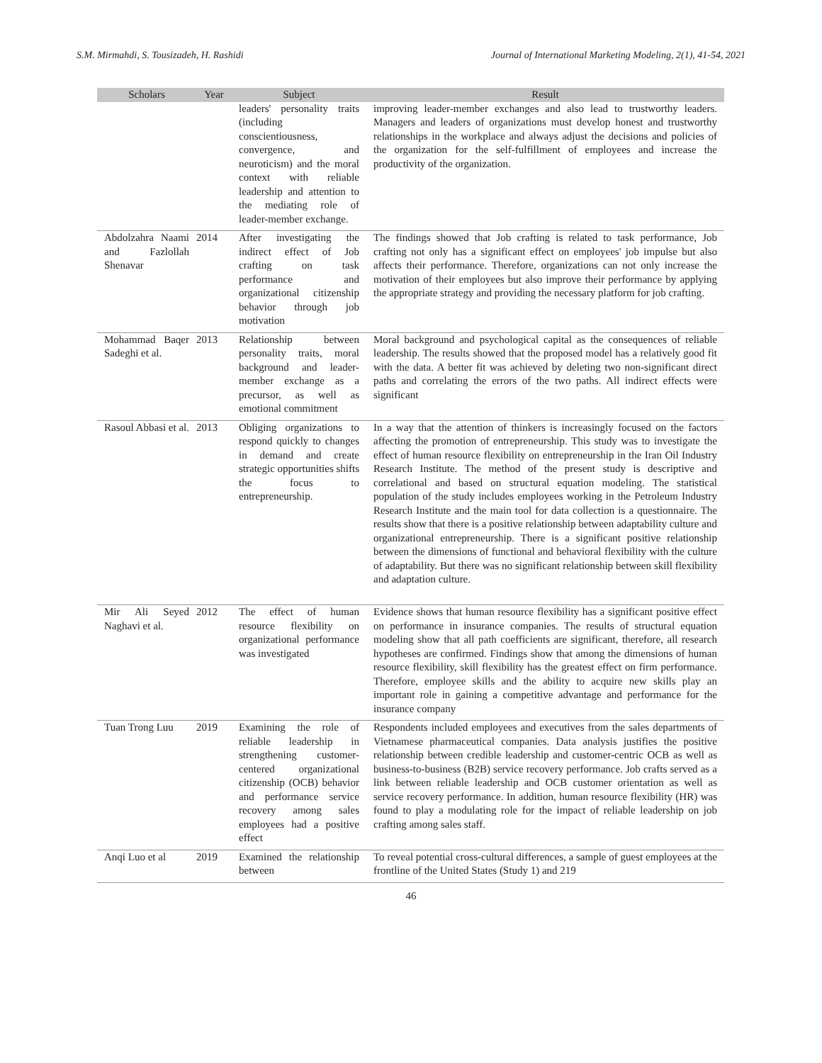S.M. Mirmahdi, S. Tousizadeh, H. Rashidi Journal of International Marketing Modeling, 2(1), 41-54, 2021
| Scholars | Year | Subject | Result |
| --- | --- | --- | --- |
| | | leaders' personality traits (including conscientiousness, convergence, and neuroticism) and the moral context with reliable leadership and attention to the mediating role of leader-member exchange. | improving leader-member exchanges and also lead to trustworthy leaders. Managers and leaders of organizations must develop honest and trustworthy relationships in the workplace and always adjust the decisions and policies of the organization for the self-fulfillment of employees and increase the productivity of the organization. |
| Abdolzahra Naami and Fazlollah Shenavar | 2014 | After investigating the indirect effect of Job crafting on task performance and organizational citizenship behavior through job motivation | The findings showed that Job crafting is related to task performance, Job crafting not only has a significant effect on employees' job impulse but also affects their performance. Therefore, organizations can not only increase the motivation of their employees but also improve their performance by applying the appropriate strategy and providing the necessary platform for job crafting. |
| Mohammad Baqer Sadeghi et al. | 2013 | Relationship between personality traits, moral background and leader-member exchange as a precursor, as well as emotional commitment | Moral background and psychological capital as the consequences of reliable leadership. The results showed that the proposed model has a relatively good fit with the data. A better fit was achieved by deleting two non-significant direct paths and correlating the errors of the two paths. All indirect effects were significant |
| Rasoul Abbasi et al. | 2013 | Obliging organizations to respond quickly to changes in demand and create strategic opportunities shifts the focus to entrepreneurship. | In a way that the attention of thinkers is increasingly focused on the factors affecting the promotion of entrepreneurship. This study was to investigate the effect of human resource flexibility on entrepreneurship in the Iran Oil Industry Research Institute. The method of the present study is descriptive and correlational and based on structural equation modeling. The statistical population of the study includes employees working in the Petroleum Industry Research Institute and the main tool for data collection is a questionnaire. The results show that there is a positive relationship between adaptability culture and organizational entrepreneurship. There is a significant positive relationship between the dimensions of functional and behavioral flexibility with the culture of adaptability. But there was no significant relationship between skill flexibility and adaptation culture. |
| Mir Ali Seyed Naghavi et al. | 2012 | The effect of human resource flexibility on organizational performance was investigated | Evidence shows that human resource flexibility has a significant positive effect on performance in insurance companies. The results of structural equation modeling show that all path coefficients are significant, therefore, all research hypotheses are confirmed. Findings show that among the dimensions of human resource flexibility, skill flexibility has the greatest effect on firm performance. Therefore, employee skills and the ability to acquire new skills play an important role in gaining a competitive advantage and performance for the insurance company |
| Tuan Trong Luu | 2019 | Examining the role of reliable leadership in strengthening customer-centered organizational citizenship (OCB) behavior and performance service recovery among sales employees had a positive effect | Respondents included employees and executives from the sales departments of Vietnamese pharmaceutical companies. Data analysis justifies the positive relationship between credible leadership and customer-centric OCB as well as business-to-business (B2B) service recovery performance. Job crafts served as a link between reliable leadership and OCB customer orientation as well as service recovery performance. In addition, human resource flexibility (HR) was found to play a modulating role for the impact of reliable leadership on job crafting among sales staff. |
| Anqi Luo et al | 2019 | Examined the relationship between | To reveal potential cross-cultural differences, a sample of guest employees at the frontline of the United States (Study 1) and 219 |
46